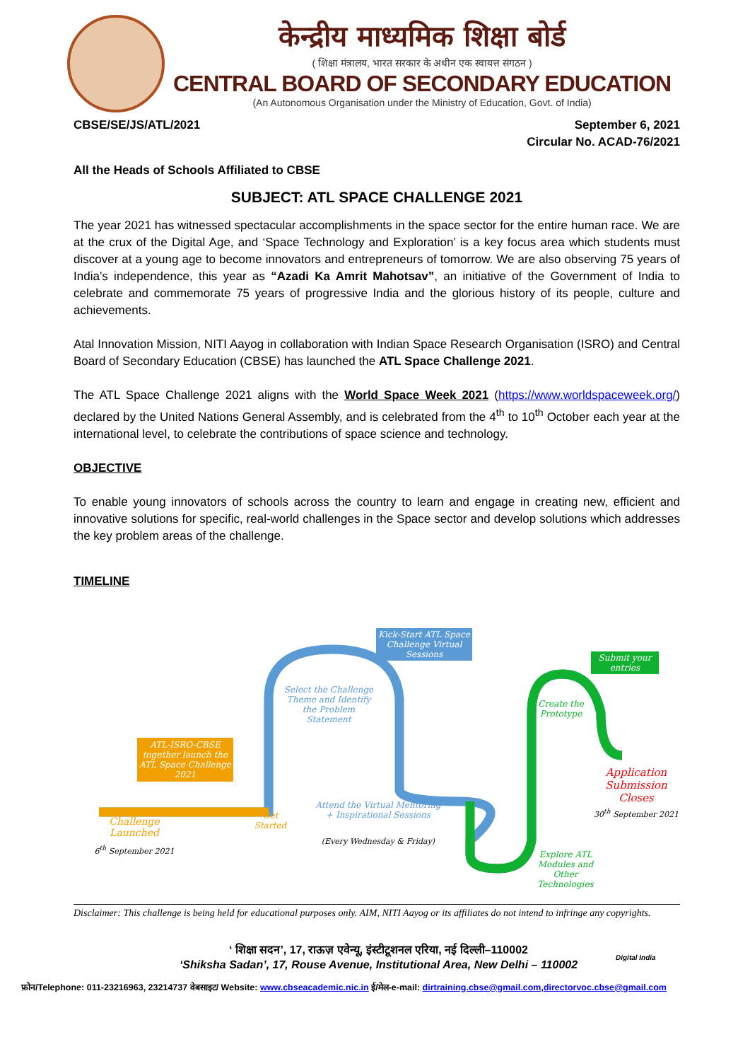केन्द्रीय माध्यमिक शिक्षा बोर्ड
( शिक्षा मंत्रालय, भारत सरकार के अधीन एक स्वायत्त संगठन )
CENTRAL BOARD OF SECONDARY EDUCATION
(An Autonomous Organisation under the Ministry of Education, Govt. of India)
CBSE/SE/JS/ATL/2021 September 6, 2021
Circular No. ACAD-76/2021
All the Heads of Schools Affiliated to CBSE
SUBJECT: ATL SPACE CHALLENGE 2021
The year 2021 has witnessed spectacular accomplishments in the space sector for the entire human race. We are at the crux of the Digital Age, and ‘Space Technology and Exploration’ is a key focus area which students must discover at a young age to become innovators and entrepreneurs of tomorrow. We are also observing 75 years of India’s independence, this year as “Azadi Ka Amrit Mahotsav”, an initiative of the Government of India to celebrate and commemorate 75 years of progressive India and the glorious history of its people, culture and achievements.
Atal Innovation Mission, NITI Aayog in collaboration with Indian Space Research Organisation (ISRO) and Central Board of Secondary Education (CBSE) has launched the ATL Space Challenge 2021.
The ATL Space Challenge 2021 aligns with the World Space Week 2021 (https://www.worldspaceweek.org/) declared by the United Nations General Assembly, and is celebrated from the 4<sup>th</sup> to 10<sup>th</sup> October each year at the international level, to celebrate the contributions of space science and technology.
OBJECTIVE
To enable young innovators of schools across the country to learn and engage in creating new, efficient and innovative solutions for specific, real-world challenges in the Space sector and develop solutions which addresses the key problem areas of the challenge.
TIMELINE
Kick-Start ATL Space Challenge Virtual Sessions
Submit your entries
Select the Challenge Theme and Identify the Problem Statement
Create the Prototype
ATL-ISRO-CBSE together launch the ATL Space Challenge 2021
Application Submission Closes
30<sup>th</sup> September 2021
Attend the Virtual Mentoring + Inspirational Sessions
(Every Wednesday & Friday)
Challenge Launched
Get Started
6<sup>th</sup> September 2021
Explore ATL Modules and Other Technologies
Disclaimer: This challenge is being held for educational purposes only. AIM, NITI Aayog or its affiliates do not intend to infringe any copyrights.
‘ शिक्षा सदन’, 17, राऊज़ एवेन्यू, इंस्टीटूशनल एरिया, नई दिल्ली–110002
‘Shiksha Sadan’, 17, Rouse Avenue, Institutional Area, New Delhi – 110002
Digital India
फ़ोन/Telephone: 011-23216963, 23214737 वेबसाइट/ Website: www.cbseacademic.nic.in ई/मेल-e-mail: dirtraining.cbse@gmail.com,directorvoc.cbse@gmail.com